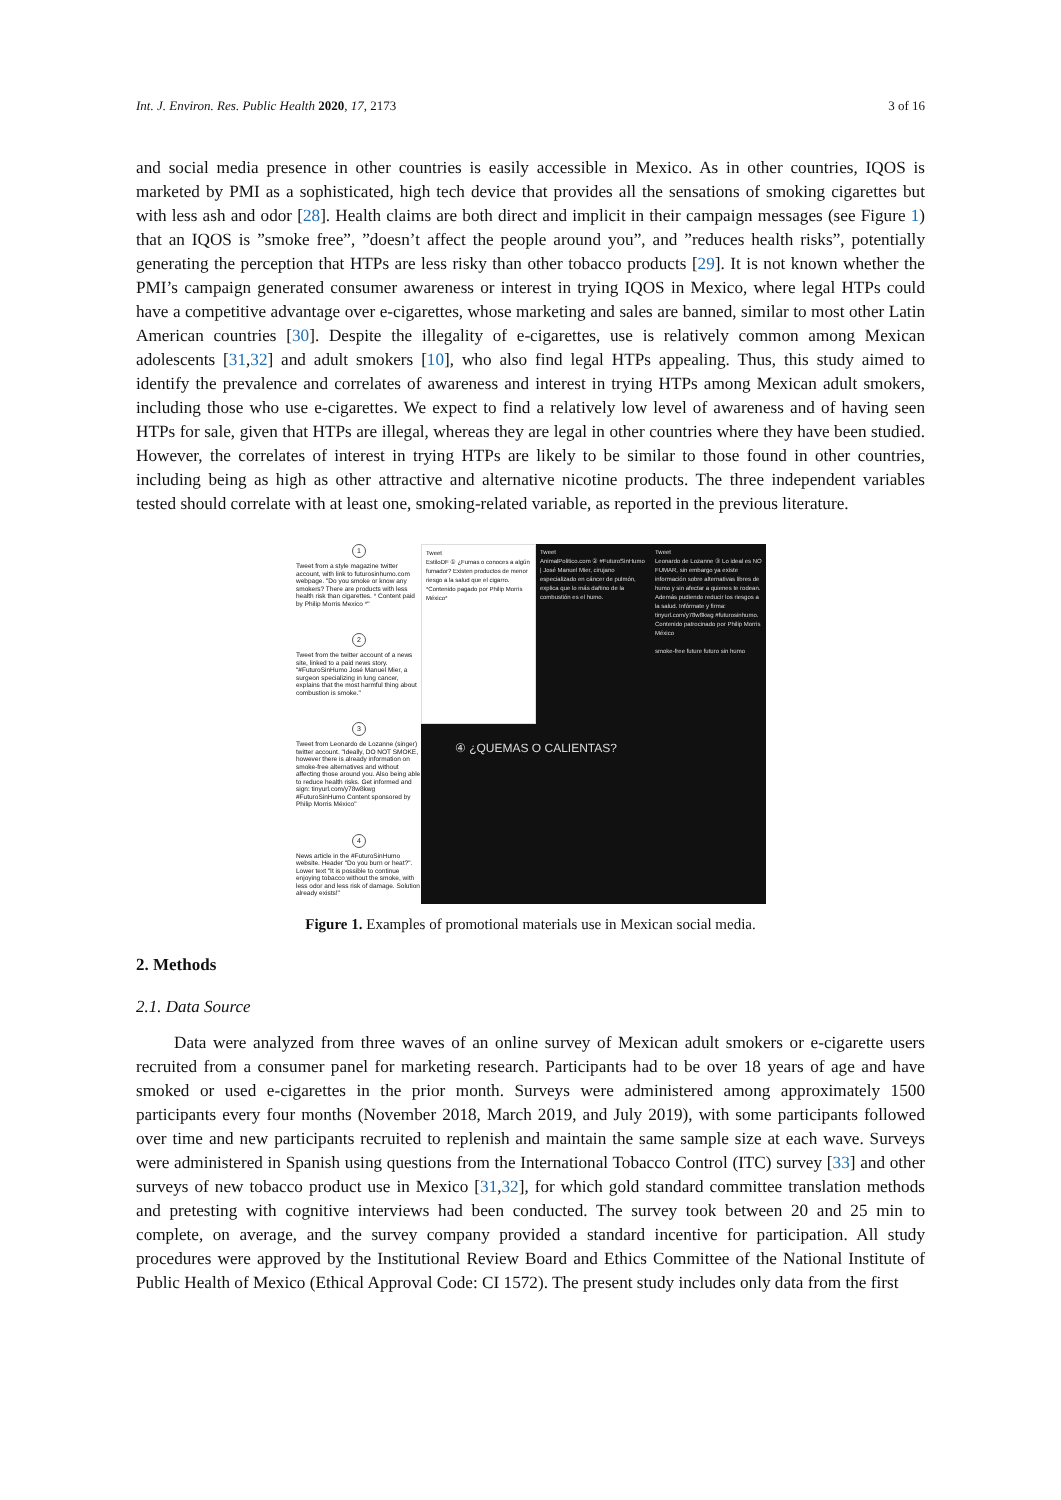Int. J. Environ. Res. Public Health 2020, 17, 2173 3 of 16
and social media presence in other countries is easily accessible in Mexico. As in other countries, IQOS is marketed by PMI as a sophisticated, high tech device that provides all the sensations of smoking cigarettes but with less ash and odor [28]. Health claims are both direct and implicit in their campaign messages (see Figure 1) that an IQOS is ”smoke free”, ”doesn’t affect the people around you”, and ”reduces health risks”, potentially generating the perception that HTPs are less risky than other tobacco products [29]. It is not known whether the PMI’s campaign generated consumer awareness or interest in trying IQOS in Mexico, where legal HTPs could have a competitive advantage over e-cigarettes, whose marketing and sales are banned, similar to most other Latin American countries [30]. Despite the illegality of e-cigarettes, use is relatively common among Mexican adolescents [31,32] and adult smokers [10], who also find legal HTPs appealing. Thus, this study aimed to identify the prevalence and correlates of awareness and interest in trying HTPs among Mexican adult smokers, including those who use e-cigarettes. We expect to find a relatively low level of awareness and of having seen HTPs for sale, given that HTPs are illegal, whereas they are legal in other countries where they have been studied. However, the correlates of interest in trying HTPs are likely to be similar to those found in other countries, including being as high as other attractive and alternative nicotine products. The three independent variables tested should correlate with at least one, smoking-related variable, as reported in the previous literature.
1
Tweet from a style magazine twitter account, with link to futurosinhumo.com webpage. "Do you smoke or know any smokers? There are products with less health risk than cigarettes. * Content paid by Philip Morris Mexico *"
2
Tweet from the twitter account of a news site, linked to a paid news story. "#FuturoSinHumo José Manuel Mier, a surgeon specializing in lung cancer, explains that the most harmful thing about combustion is smoke."
3
Tweet from Leonardo de Lozanne (singer) twitter account. "Ideally, DO NOT SMOKE, however there is already information on smoke-free alternatives and without affecting those around you. Also being able to reduce health risks. Get informed and sign: tinyurl.com/y78w8kwg #FuturoSinHumo Content sponsored by Philip Morris México"
4
News article in the #FuturoSinHumo website. Header "Do you burn or heat?". Lower text "It is possible to continue enjoying tobacco without the smoke, with less odor and less risk of damage. Solution already exists!"
Tweet
EstiloDF ① ¿Fumas o conoces a algún fumador? Existen productos de menor riesgo a la salud que el cigarro. *Contenido pagado por Philip Morris México*
Tweet
AnimalPolitico.com ② #FuturoSinHumo | José Manuel Mier, cirujano especializado en cáncer de pulmón, explica que lo más dañino de la combustión es el humo.
Tweet
Leonardo de Lozanne ③ Lo ideal es NO FUMAR, sin embargo ya existe información sobre alternativas libres de humo y sin afectar a quienes te rodean. Además pudiendo reducir los riesgos a la salud. Infórmate y firma: tinyurl.com/y78w8kwg #futurosinhumo. Contenido patrocinado por Philip Morris México
smoke-free future futuro sin humo
④ ¿QUEMAS O CALIENTAS?
Figure 1. Examples of promotional materials use in Mexican social media.
2. Methods
2.1. Data Source
Data were analyzed from three waves of an online survey of Mexican adult smokers or e-cigarette users recruited from a consumer panel for marketing research. Participants had to be over 18 years of age and have smoked or used e-cigarettes in the prior month. Surveys were administered among approximately 1500 participants every four months (November 2018, March 2019, and July 2019), with some participants followed over time and new participants recruited to replenish and maintain the same sample size at each wave. Surveys were administered in Spanish using questions from the International Tobacco Control (ITC) survey [33] and other surveys of new tobacco product use in Mexico [31,32], for which gold standard committee translation methods and pretesting with cognitive interviews had been conducted. The survey took between 20 and 25 min to complete, on average, and the survey company provided a standard incentive for participation. All study procedures were approved by the Institutional Review Board and Ethics Committee of the National Institute of Public Health of Mexico (Ethical Approval Code: CI 1572). The present study includes only data from the first